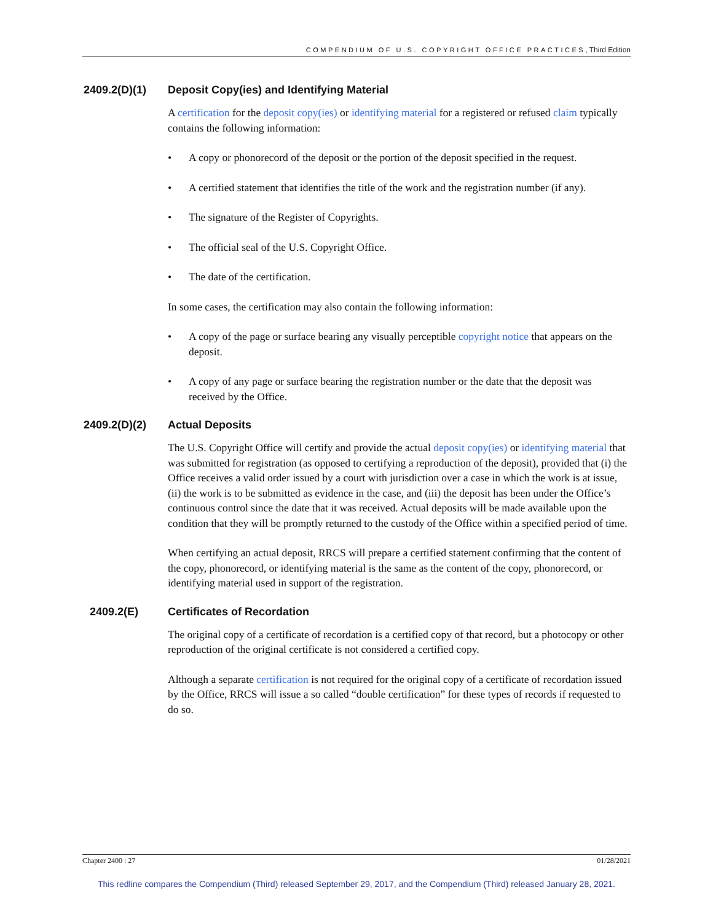COMPENDIUM OF U.S. COPYRIGHT OFFICE PRACTICES, Third Edition
2409.2(D)(1) Deposit Copy(ies) and Identifying Material
A certification for the deposit copy(ies) or identifying material for a registered or refused claim typically contains the following information:
A copy or phonorecord of the deposit or the portion of the deposit specified in the request.
A certified statement that identifies the title of the work and the registration number (if any).
The signature of the Register of Copyrights.
The official seal of the U.S. Copyright Office.
The date of the certification.
In some cases, the certification may also contain the following information:
A copy of the page or surface bearing any visually perceptible copyright notice that appears on the deposit.
A copy of any page or surface bearing the registration number or the date that the deposit was received by the Office.
2409.2(D)(2) Actual Deposits
The U.S. Copyright Office will certify and provide the actual deposit copy(ies) or identifying material that was submitted for registration (as opposed to certifying a reproduction of the deposit), provided that (i) the Office receives a valid order issued by a court with jurisdiction over a case in which the work is at issue, (ii) the work is to be submitted as evidence in the case, and (iii) the deposit has been under the Office’s continuous control since the date that it was received. Actual deposits will be made available upon the condition that they will be promptly returned to the custody of the Office within a specified period of time.
When certifying an actual deposit, RRCS will prepare a certified statement confirming that the content of the copy, phonorecord, or identifying material is the same as the content of the copy, phonorecord, or identifying material used in support of the registration.
2409.2(E) Certificates of Recordation
The original copy of a certificate of recordation is a certified copy of that record, but a photocopy or other reproduction of the original certificate is not considered a certified copy.
Although a separate certification is not required for the original copy of a certificate of recordation issued by the Office, RRCS will issue a so called “double certification” for these types of records if requested to do so.
Chapter 2400 : 27 01/28/2021
This redline compares the Compendium (Third) released September 29, 2017, and the Compendium (Third) released January 28, 2021.